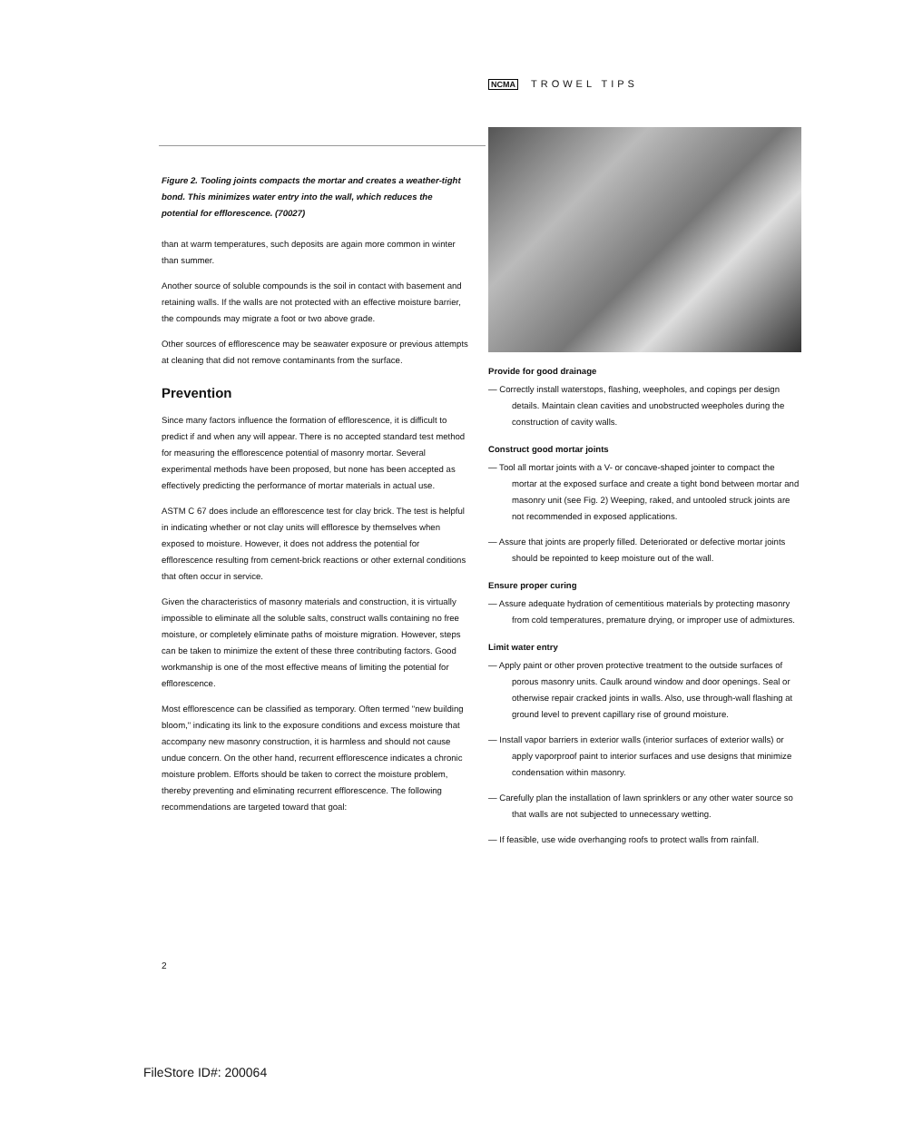NCMA TROWEL TIPS
Figure 2. Tooling joints compacts the mortar and creates a weather-tight bond. This minimizes water entry into the wall, which reduces the potential for efflorescence. (70027)
than at warm temperatures, such deposits are again more common in winter than summer.
Another source of soluble compounds is the soil in contact with basement and retaining walls. If the walls are not protected with an effective moisture barrier, the compounds may migrate a foot or two above grade.
Other sources of efflorescence may be seawater exposure or previous attempts at cleaning that did not remove contaminants from the surface.
Prevention
Since many factors influence the formation of efflorescence, it is difficult to predict if and when any will appear. There is no accepted standard test method for measuring the efflorescence potential of masonry mortar. Several experimental methods have been proposed, but none has been accepted as effectively predicting the performance of mortar materials in actual use.
ASTM C 67 does include an efflorescence test for clay brick. The test is helpful in indicating whether or not clay units will effloresce by themselves when exposed to moisture. However, it does not address the potential for efflorescence resulting from cement-brick reactions or other external conditions that often occur in service.
Given the characteristics of masonry materials and construction, it is virtually impossible to eliminate all the soluble salts, construct walls containing no free moisture, or completely eliminate paths of moisture migration. However, steps can be taken to minimize the extent of these three contributing factors. Good workmanship is one of the most effective means of limiting the potential for efflorescence.
Most efflorescence can be classified as temporary. Often termed "new building bloom," indicating its link to the exposure conditions and excess moisture that accompany new masonry construction, it is harmless and should not cause undue concern. On the other hand, recurrent efflorescence indicates a chronic moisture problem. Efforts should be taken to correct the moisture problem, thereby preventing and eliminating recurrent efflorescence. The following recommendations are targeted toward that goal:
Provide for good drainage
— Correctly install waterstops, flashing, weepholes, and copings per design details. Maintain clean cavities and unobstructed weepholes during the construction of cavity walls.
Construct good mortar joints
— Tool all mortar joints with a V- or concave-shaped jointer to compact the mortar at the exposed surface and create a tight bond between mortar and masonry unit (see Fig. 2) Weeping, raked, and untooled struck joints are not recommended in exposed applications.
— Assure that joints are properly filled. Deteriorated or defective mortar joints should be repointed to keep moisture out of the wall.
Ensure proper curing
— Assure adequate hydration of cementitious materials by protecting masonry from cold temperatures, premature drying, or improper use of admixtures.
Limit water entry
— Apply paint or other proven protective treatment to the outside surfaces of porous masonry units. Caulk around window and door openings. Seal or otherwise repair cracked joints in walls. Also, use through-wall flashing at ground level to prevent capillary rise of ground moisture.
— Install vapor barriers in exterior walls (interior surfaces of exterior walls) or apply vaporproof paint to interior surfaces and use designs that minimize condensation within masonry.
— Carefully plan the installation of lawn sprinklers or any other water source so that walls are not subjected to unnecessary wetting.
— If feasible, use wide overhanging roofs to protect walls from rainfall.
2
FileStore ID#: 200064